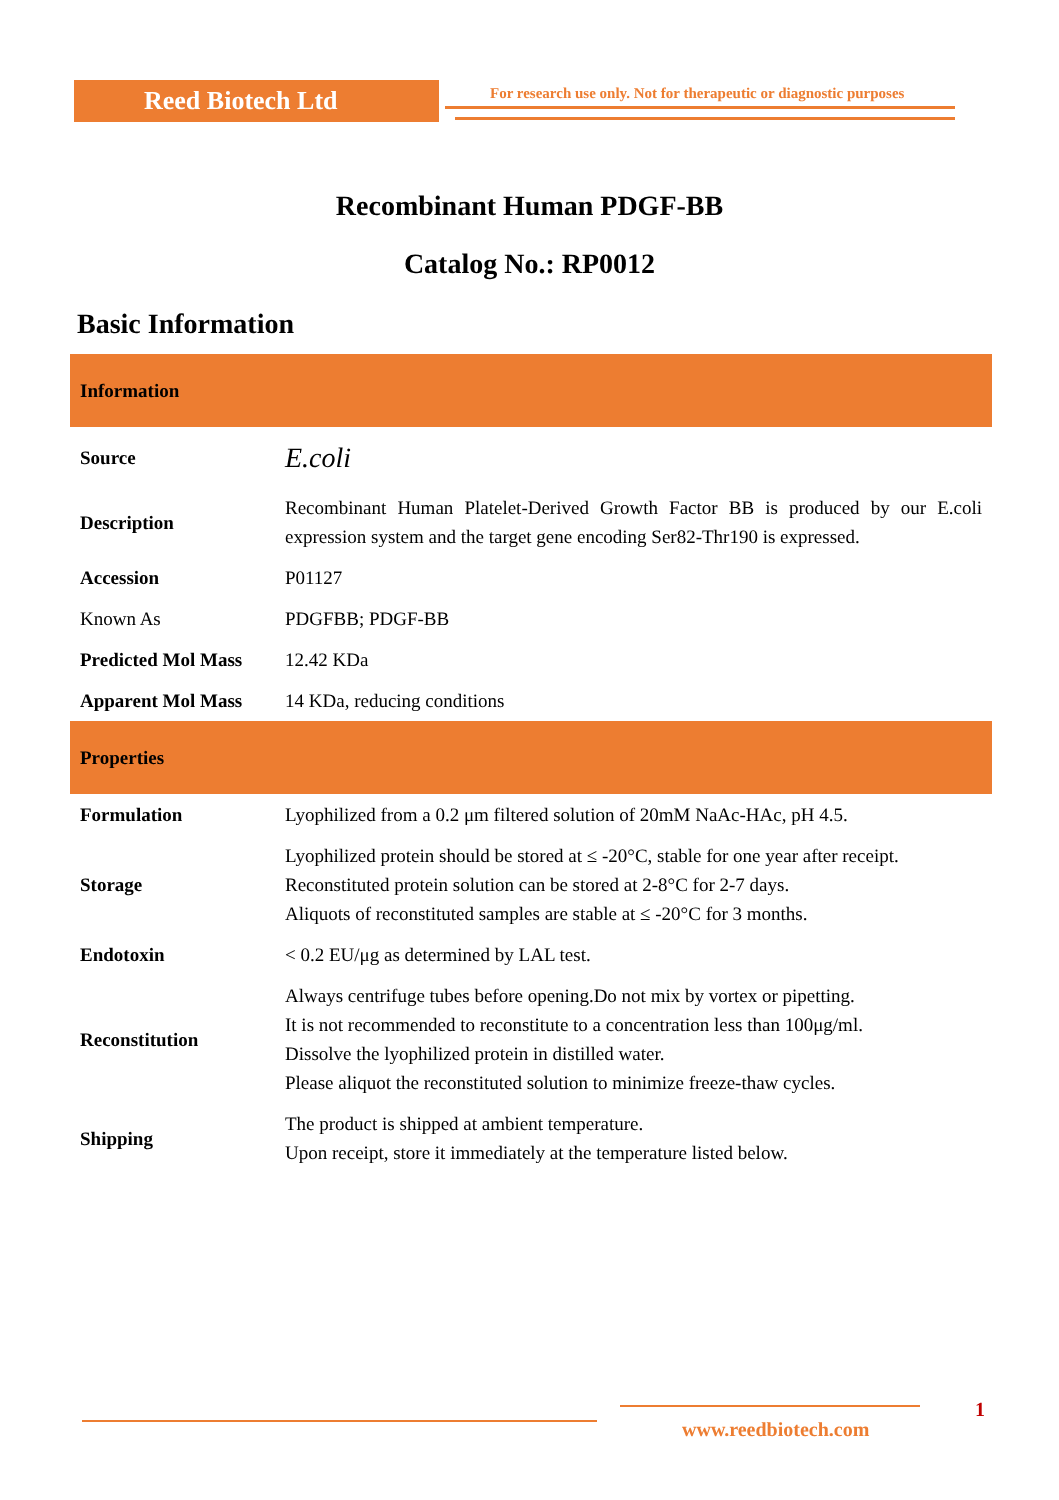Reed Biotech Ltd
For research use only. Not for therapeutic or diagnostic purposes
Recombinant Human PDGF-BB
Catalog No.: RP0012
Basic Information
| Information | |
| Source | E.coli |
| Description | Recombinant Human Platelet-Derived Growth Factor BB is produced by our E.coli expression system and the target gene encoding Ser82-Thr190 is expressed. |
| Accession | P01127 |
| Known As | PDGFBB; PDGF-BB |
| Predicted Mol Mass | 12.42 KDa |
| Apparent Mol Mass | 14 KDa, reducing conditions |
| Properties | |
| Formulation | Lyophilized from a 0.2 μm filtered solution of 20mM NaAc-HAc, pH 4.5. |
| Storage | Lyophilized protein should be stored at ≤ -20°C, stable for one year after receipt. Reconstituted protein solution can be stored at 2-8°C for 2-7 days. Aliquots of reconstituted samples are stable at ≤ -20°C for 3 months. |
| Endotoxin | < 0.2 EU/μg as determined by LAL test. |
| Reconstitution | Always centrifuge tubes before opening.Do not mix by vortex or pipetting. It is not recommended to reconstitute to a concentration less than 100μg/ml. Dissolve the lyophilized protein in distilled water. Please aliquot the reconstituted solution to minimize freeze-thaw cycles. |
| Shipping | The product is shipped at ambient temperature. Upon receipt, store it immediately at the temperature listed below. |
www.reedbiotech.com
1